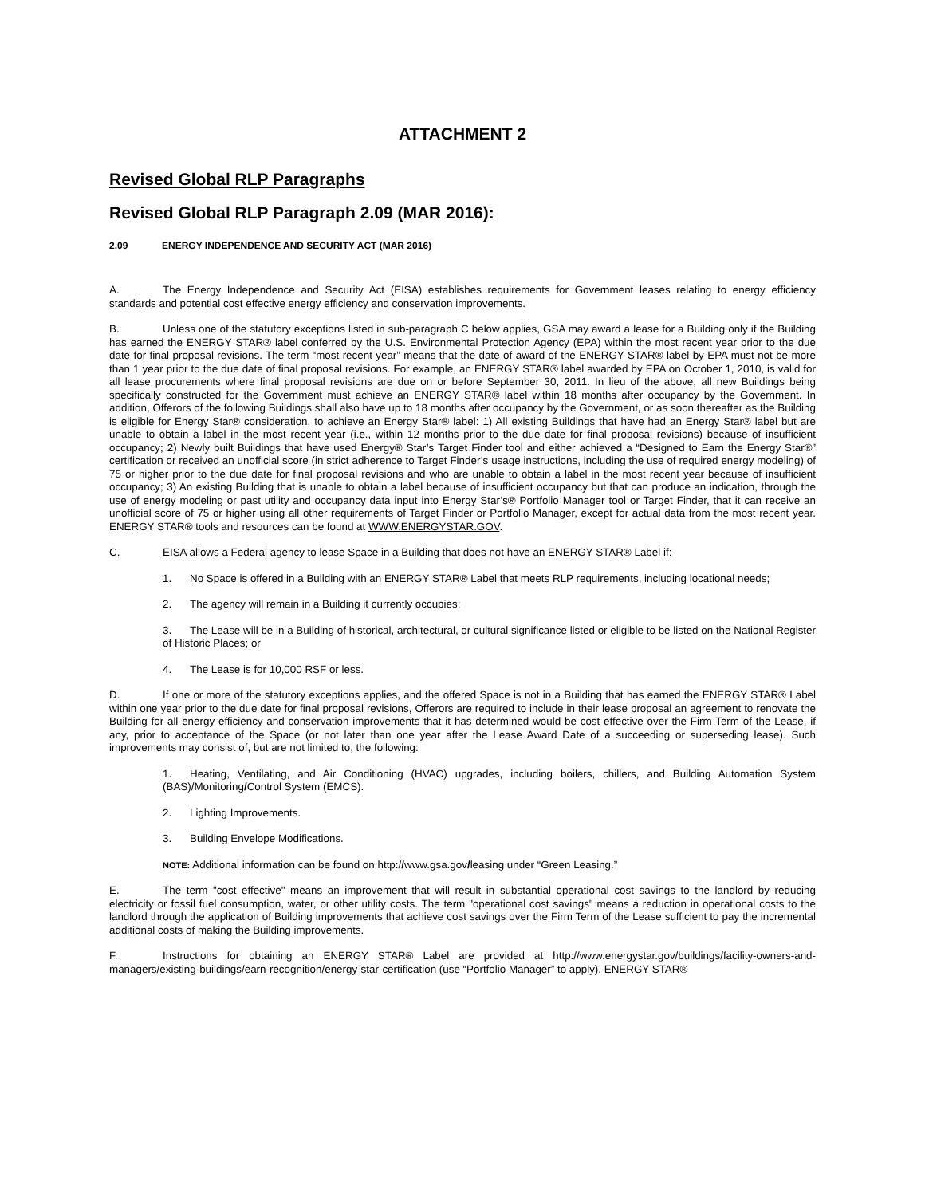ATTACHMENT 2
Revised Global RLP Paragraphs
Revised Global RLP Paragraph 2.09 (MAR 2016):
2.09 ENERGY INDEPENDENCE AND SECURITY ACT (MAR 2016)
A. The Energy Independence and Security Act (EISA) establishes requirements for Government leases relating to energy efficiency standards and potential cost effective energy efficiency and conservation improvements.
B. Unless one of the statutory exceptions listed in sub-paragraph C below applies, GSA may award a lease for a Building only if the Building has earned the ENERGY STAR® label conferred by the U.S. Environmental Protection Agency (EPA) within the most recent year prior to the due date for final proposal revisions. The term “most recent year” means that the date of award of the ENERGY STAR® label by EPA must not be more than 1 year prior to the due date of final proposal revisions. For example, an ENERGY STAR® label awarded by EPA on October 1, 2010, is valid for all lease procurements where final proposal revisions are due on or before September 30, 2011. In lieu of the above, all new Buildings being specifically constructed for the Government must achieve an ENERGY STAR® label within 18 months after occupancy by the Government. In addition, Offerors of the following Buildings shall also have up to 18 months after occupancy by the Government, or as soon thereafter as the Building is eligible for Energy Star® consideration, to achieve an Energy Star® label: 1) All existing Buildings that have had an Energy Star® label but are unable to obtain a label in the most recent year (i.e., within 12 months prior to the due date for final proposal revisions) because of insufficient occupancy; 2) Newly built Buildings that have used Energy® Star’s Target Finder tool and either achieved a “Designed to Earn the Energy Star®” certification or received an unofficial score (in strict adherence to Target Finder’s usage instructions, including the use of required energy modeling) of 75 or higher prior to the due date for final proposal revisions and who are unable to obtain a label in the most recent year because of insufficient occupancy; 3) An existing Building that is unable to obtain a label because of insufficient occupancy but that can produce an indication, through the use of energy modeling or past utility and occupancy data input into Energy Star’s® Portfolio Manager tool or Target Finder, that it can receive an unofficial score of 75 or higher using all other requirements of Target Finder or Portfolio Manager, except for actual data from the most recent year. ENERGY STAR® tools and resources can be found at WWW.ENERGYSTAR.GOV.
C. EISA allows a Federal agency to lease Space in a Building that does not have an ENERGY STAR® Label if:
1. No Space is offered in a Building with an ENERGY STAR® Label that meets RLP requirements, including locational needs;
2. The agency will remain in a Building it currently occupies;
3. The Lease will be in a Building of historical, architectural, or cultural significance listed or eligible to be listed on the National Register of Historic Places; or
4. The Lease is for 10,000 RSF or less.
D. If one or more of the statutory exceptions applies, and the offered Space is not in a Building that has earned the ENERGY STAR® Label within one year prior to the due date for final proposal revisions, Offerors are required to include in their lease proposal an agreement to renovate the Building for all energy efficiency and conservation improvements that it has determined would be cost effective over the Firm Term of the Lease, if any, prior to acceptance of the Space (or not later than one year after the Lease Award Date of a succeeding or superseding lease). Such improvements may consist of, but are not limited to, the following:
1. Heating, Ventilating, and Air Conditioning (HVAC) upgrades, including boilers, chillers, and Building Automation System (BAS)/Monitoring/Control System (EMCS).
2. Lighting Improvements.
3. Building Envelope Modifications.
NOTE: Additional information can be found on http://www.gsa.gov/leasing under “Green Leasing.”
E. The term "cost effective" means an improvement that will result in substantial operational cost savings to the landlord by reducing electricity or fossil fuel consumption, water, or other utility costs. The term "operational cost savings" means a reduction in operational costs to the landlord through the application of Building improvements that achieve cost savings over the Firm Term of the Lease sufficient to pay the incremental additional costs of making the Building improvements.
F. Instructions for obtaining an ENERGY STAR® Label are provided at http://www.energystar.gov/buildings/facility-owners-and-managers/existing-buildings/earn-recognition/energy-star-certification (use “Portfolio Manager” to apply). ENERGY STAR®